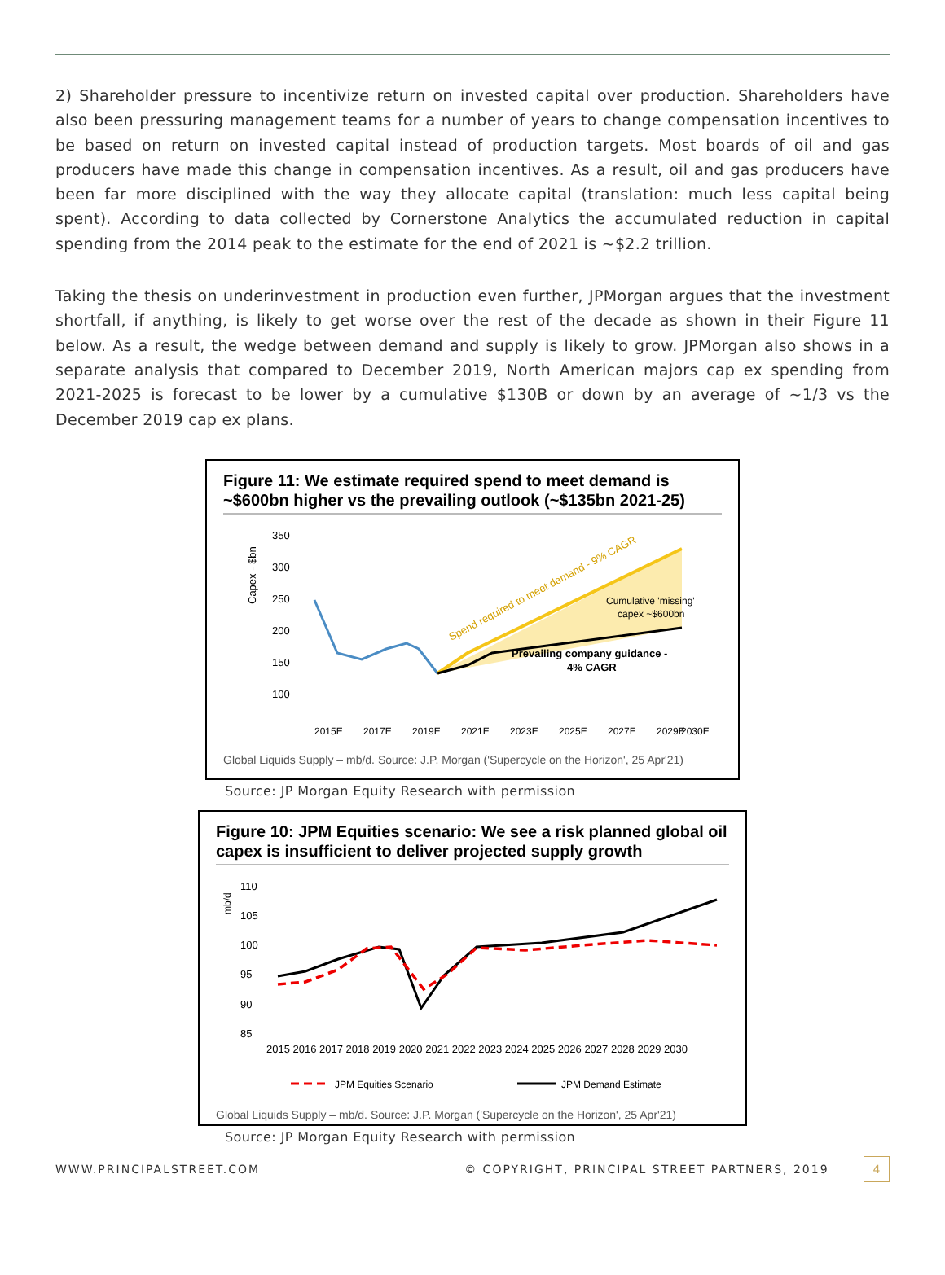2) Shareholder pressure to incentivize return on invested capital over production. Shareholders have also been pressuring management teams for a number of years to change compensation incentives to be based on return on invested capital instead of production targets. Most boards of oil and gas producers have made this change in compensation incentives. As a result, oil and gas producers have been far more disciplined with the way they allocate capital (translation: much less capital being spent). According to data collected by Cornerstone Analytics the accumulated reduction in capital spending from the 2014 peak to the estimate for the end of 2021 is ~$2.2 trillion.
Taking the thesis on underinvestment in production even further, JPMorgan argues that the investment shortfall, if anything, is likely to get worse over the rest of the decade as shown in their Figure 11 below. As a result, the wedge between demand and supply is likely to grow. JPMorgan also shows in a separate analysis that compared to December 2019, North American majors cap ex spending from 2021-2025 is forecast to be lower by a cumulative $130B or down by an average of ~1/3 vs the December 2019 cap ex plans.
Figure 11: We estimate required spend to meet demand is ~$600bn higher vs the prevailing outlook (~$135bn 2021-25)
Capex - $bn
350
300
250
200
150
100
Spend required to meet demand - 9% CAGR
Cumulative 'missing'
capex ~$600bn
Prevailing company guidance -
4% CAGR
2015E
2017E
2019E
2021E
2023E
2025E
2027E
2029E
2030E
Global Liquids Supply – mb/d. Source: J.P. Morgan ('Supercycle on the Horizon', 25 Apr'21)
Source: JP Morgan Equity Research with permission
Figure 10: JPM Equities scenario: We see a risk planned global oil capex is insufficient to deliver projected supply growth
mb/d
110
105
100
95
90
85
2015 2016 2017 2018 2019 2020 2021 2022 2023 2024 2025 2026 2027 2028 2029 2030
JPM Equities Scenario
JPM Demand Estimate
Global Liquids Supply – mb/d. Source: J.P. Morgan ('Supercycle on the Horizon', 25 Apr'21)
Source: JP Morgan Equity Research with permission
WWW.PRINCIPALSTREET.COM © COPYRIGHT, PRINCIPAL STREET PARTNERS, 2019 4